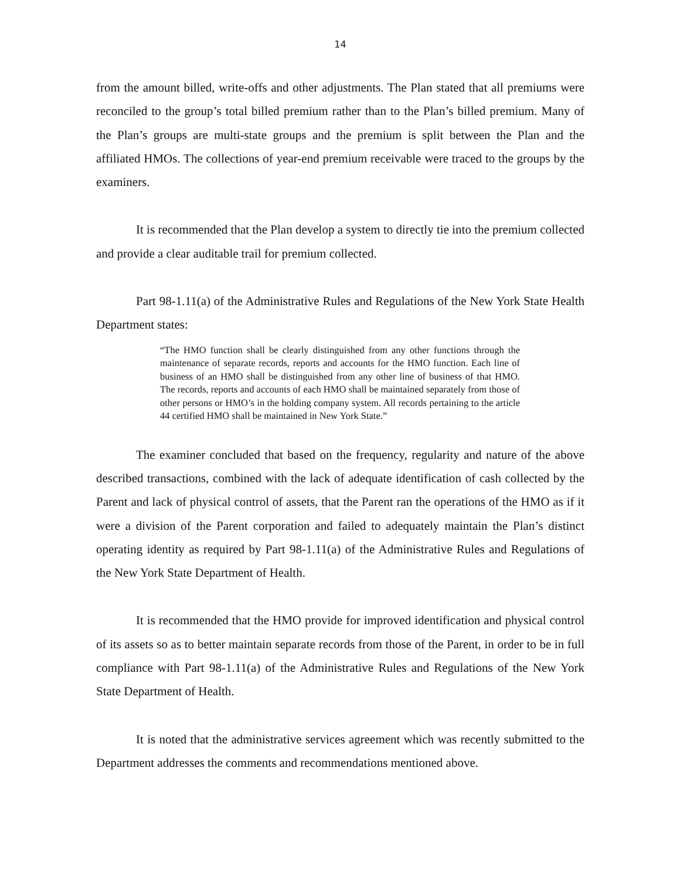14
from the amount billed, write-offs and other adjustments. The Plan stated that all premiums were reconciled to the group’s total billed premium rather than to the Plan’s billed premium. Many of the Plan’s groups are multi-state groups and the premium is split between the Plan and the affiliated HMOs. The collections of year-end premium receivable were traced to the groups by the examiners.
It is recommended that the Plan develop a system to directly tie into the premium collected and provide a clear auditable trail for premium collected.
Part 98-1.11(a) of the Administrative Rules and Regulations of the New York State Health Department states:
“The HMO function shall be clearly distinguished from any other functions through the maintenance of separate records, reports and accounts for the HMO function. Each line of business of an HMO shall be distinguished from any other line of business of that HMO. The records, reports and accounts of each HMO shall be maintained separately from those of other persons or HMO’s in the holding company system. All records pertaining to the article 44 certified HMO shall be maintained in New York State.”
The examiner concluded that based on the frequency, regularity and nature of the above described transactions, combined with the lack of adequate identification of cash collected by the Parent and lack of physical control of assets, that the Parent ran the operations of the HMO as if it were a division of the Parent corporation and failed to adequately maintain the Plan’s distinct operating identity as required by Part 98-1.11(a) of the Administrative Rules and Regulations of the New York State Department of Health.
It is recommended that the HMO provide for improved identification and physical control of its assets so as to better maintain separate records from those of the Parent, in order to be in full compliance with Part 98-1.11(a) of the Administrative Rules and Regulations of the New York State Department of Health.
It is noted that the administrative services agreement which was recently submitted to the Department addresses the comments and recommendations mentioned above.